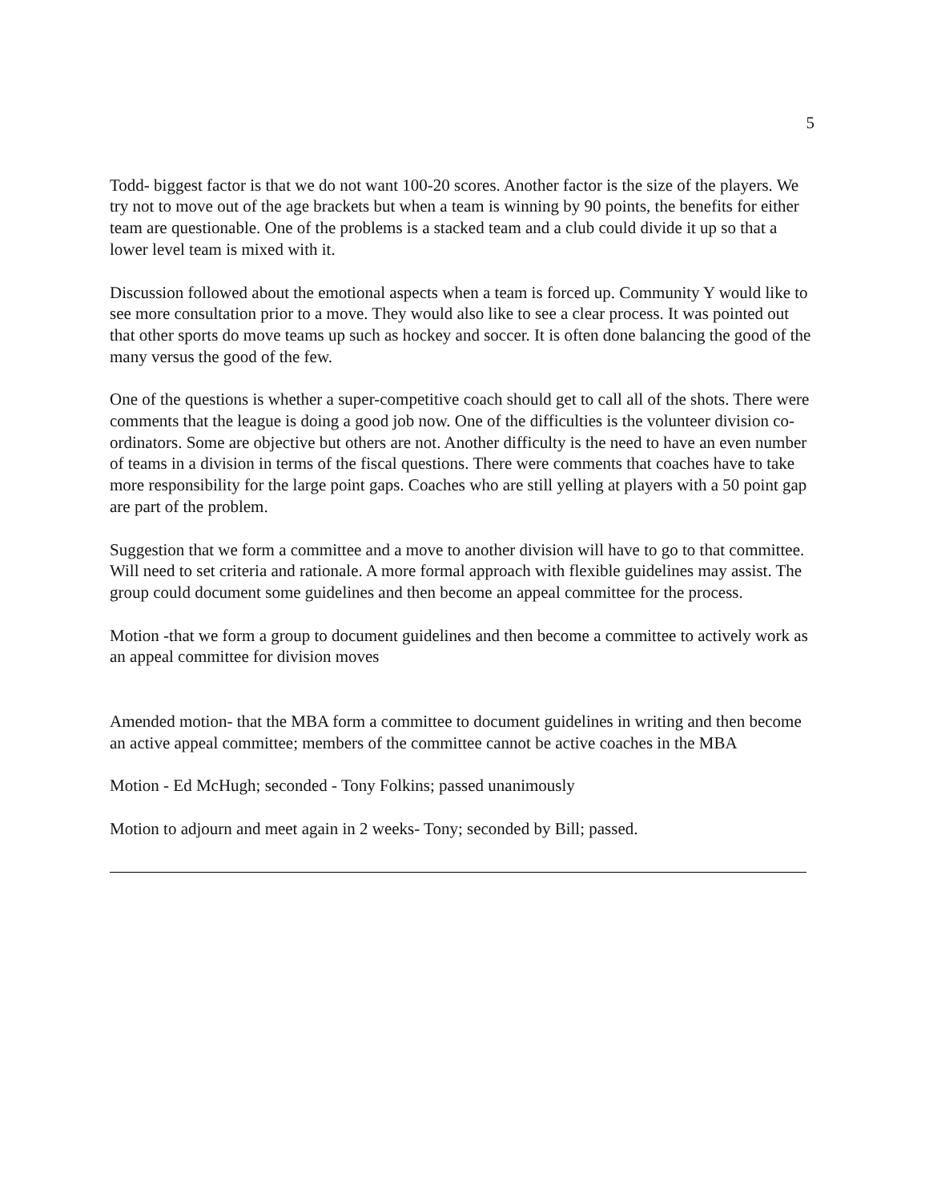5
Todd- biggest factor is that we do not want 100-20 scores. Another factor is the size of the players. We try not to move out of the age brackets but when a team is winning by 90 points, the benefits for either team are questionable. One of the problems is a stacked team and a club could divide it up so that a lower level team is mixed with it.
Discussion followed about the emotional aspects when a team is forced up. Community Y would like to see more consultation prior to a move. They would also like to see a clear process. It was pointed out that other sports do move teams up such as hockey and soccer. It is often done balancing the good of the many versus the good of the few.
One of the questions is whether a super-competitive coach should get to call all of the shots. There were comments that the league is doing a good job now. One of the difficulties is the volunteer division co-ordinators. Some are objective but others are not. Another difficulty is the need to have an even number of teams in a division in terms of the fiscal questions. There were comments that coaches have to take more responsibility for the large point gaps. Coaches who are still yelling at players with a 50 point gap are part of the problem.
Suggestion that we form a committee and a move to another division will have to go to that committee. Will need to set criteria and rationale. A more formal approach with flexible guidelines may assist. The group could document some guidelines and then become an appeal committee for the process.
Motion -that we form a group to document guidelines and then become a committee to actively work as an appeal committee for division moves
Amended motion- that the MBA form a committee to document guidelines in writing and then become an active appeal committee; members of the committee cannot be active coaches in the MBA
Motion - Ed McHugh; seconded - Tony Folkins; passed unanimously
Motion to adjourn and meet again in 2 weeks- Tony; seconded by Bill; passed.